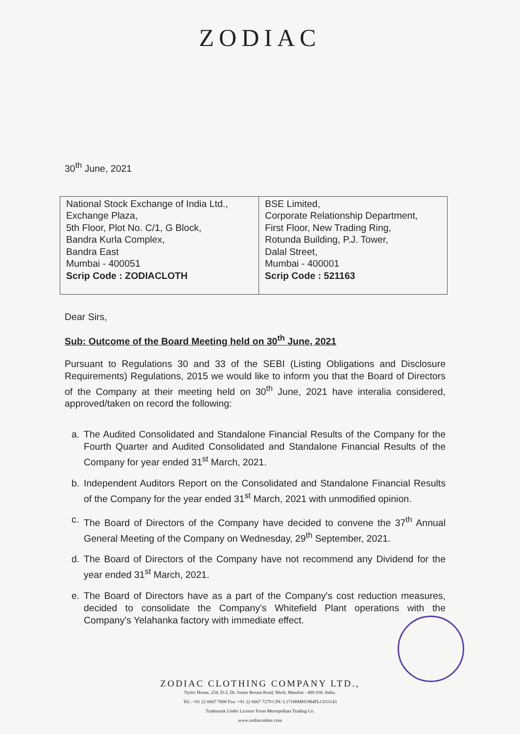ZODIAC
30<sup>th</sup> June, 2021
| National Stock Exchange of India Ltd., Exchange Plaza, 5th Floor, Plot No. C/1, G Block, Bandra Kurla Complex, Bandra East Mumbai - 400051 Scrip Code : ZODIACLOTH | BSE Limited, Corporate Relationship Department, First Floor, New Trading Ring, Rotunda Building, P.J. Tower, Dalal Street, Mumbai - 400001 Scrip Code : 521163 |
Dear Sirs,
Sub: Outcome of the Board Meeting held on 30<sup>th</sup> June, 2021
Pursuant to Regulations 30 and 33 of the SEBI (Listing Obligations and Disclosure Requirements) Regulations, 2015 we would like to inform you that the Board of Directors of the Company at their meeting held on 30<sup>th</sup> June, 2021 have interalia considered, approved/taken on record the following:
a. The Audited Consolidated and Standalone Financial Results of the Company for the Fourth Quarter and Audited Consolidated and Standalone Financial Results of the Company for year ended 31<sup>st</sup> March, 2021.
b. Independent Auditors Report on the Consolidated and Standalone Financial Results of the Company for the year ended 31<sup>st</sup> March, 2021 with unmodified opinion.
c. The Board of Directors of the Company have decided to convene the 37<sup>th</sup> Annual General Meeting of the Company on Wednesday, 29<sup>th</sup> September, 2021.
d. The Board of Directors of the Company have not recommend any Dividend for the year ended 31<sup>st</sup> March, 2021.
e. The Board of Directors have as a part of the Company's cost reduction measures, decided to consolidate the Company's Whitefield Plant operations with the Company's Yelahanka factory with immediate effect.
ZODIAC CLOTHING COMPANY LTD.,
Nyloc House, 254, D-2, Dr. Annie Besant Road, Worli, Mumbai - 400 030. India.
Tel.: +91 22 6667 7000 Fax: +91 22 6667 7279 CIN: L17100MH1984PLC033143
Trademark Under Licence From Metropolitan Trading Co.
www.zodiaconline.com